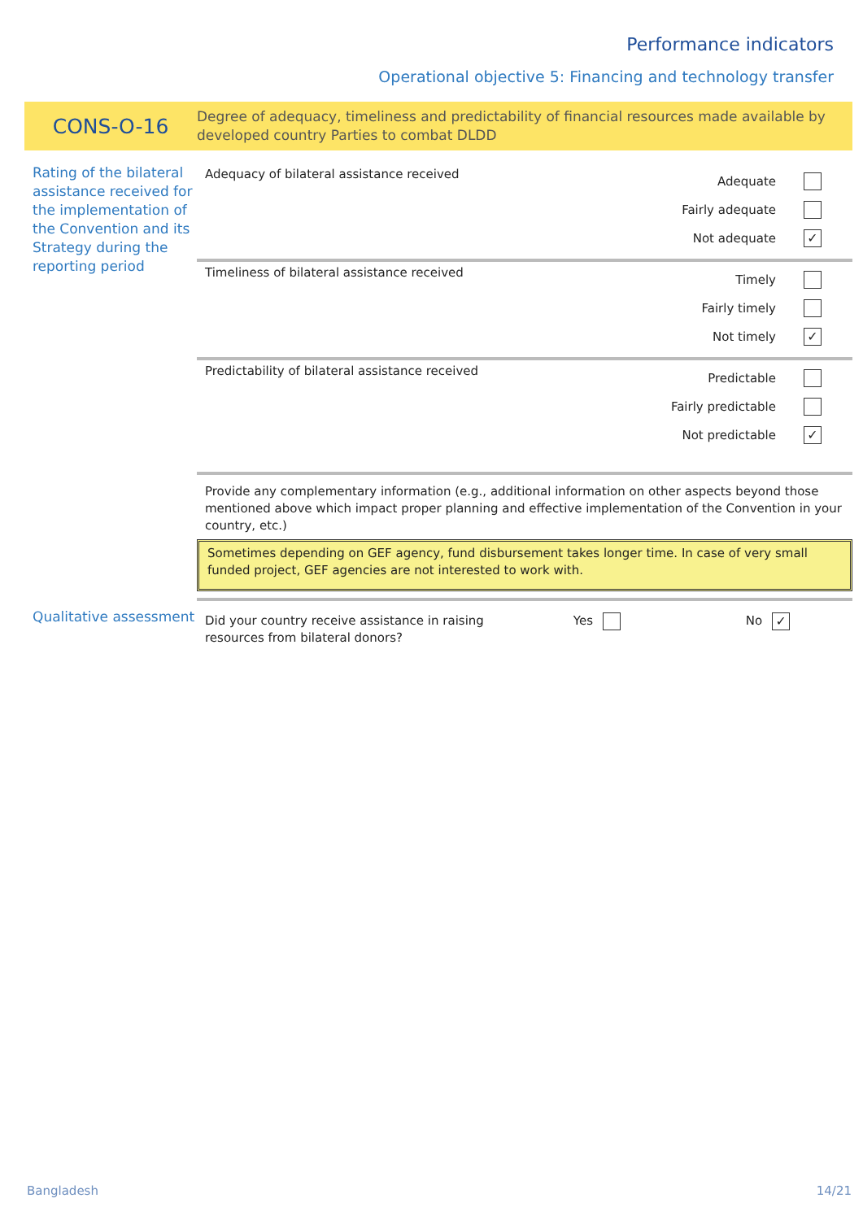Performance indicators
Operational objective 5: Financing and technology transfer
CONS-O-16
Degree of adequacy, timeliness and predictability of financial resources made available by developed country Parties to combat DLDD
Rating of the bilateral assistance received for the implementation of the Convention and its Strategy during the reporting period
Adequacy of bilateral assistance received
Adequate
Fairly adequate
Not adequate
✓
Timeliness of bilateral assistance received
Timely
Fairly timely
Not timely
✓
Predictability of bilateral assistance received
Predictable
Fairly predictable
Not predictable
✓
Provide any complementary information (e.g., additional information on other aspects beyond those mentioned above which impact proper planning and effective implementation of the Convention in your country, etc.)
Sometimes depending on GEF agency, fund disbursement takes longer time. In case of very small funded project, GEF agencies are not interested to work with.
Qualitative assessment
Did your country receive assistance in raising resources from bilateral donors?
Yes No ✓
Bangladesh 14/21